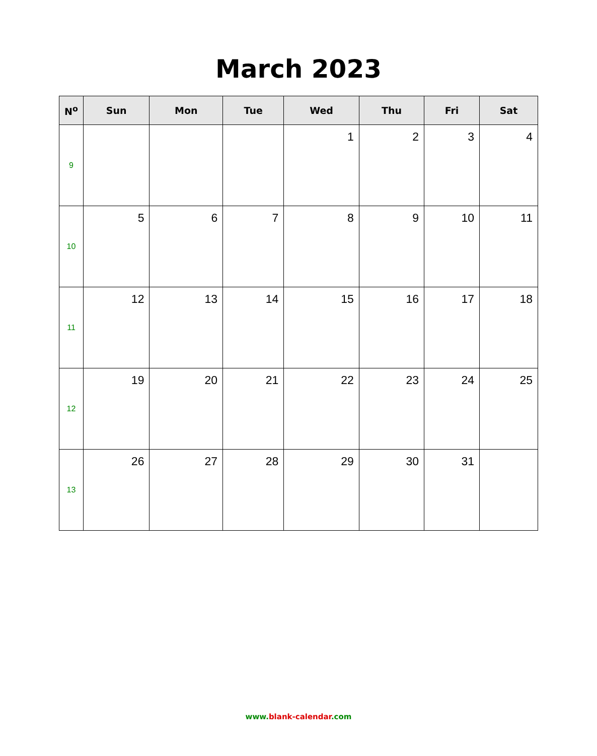March 2023
| N<sup>o</sup> | Sun | Mon | Tue | Wed | Thu | Fri | Sat |
| --- | --- | --- | --- | --- | --- | --- | --- |
| 9 | | | | 1 | 2 | 3 | 4 |
| 10 | 5 | 6 | 7 | 8 | 9 | 10 | 11 |
| 11 | 12 | 13 | 14 | 15 | 16 | 17 | 18 |
| 12 | 19 | 20 | 21 | 22 | 23 | 24 | 25 |
| 13 | 26 | 27 | 28 | 29 | 30 | 31 | |
www.blank-calendar.com